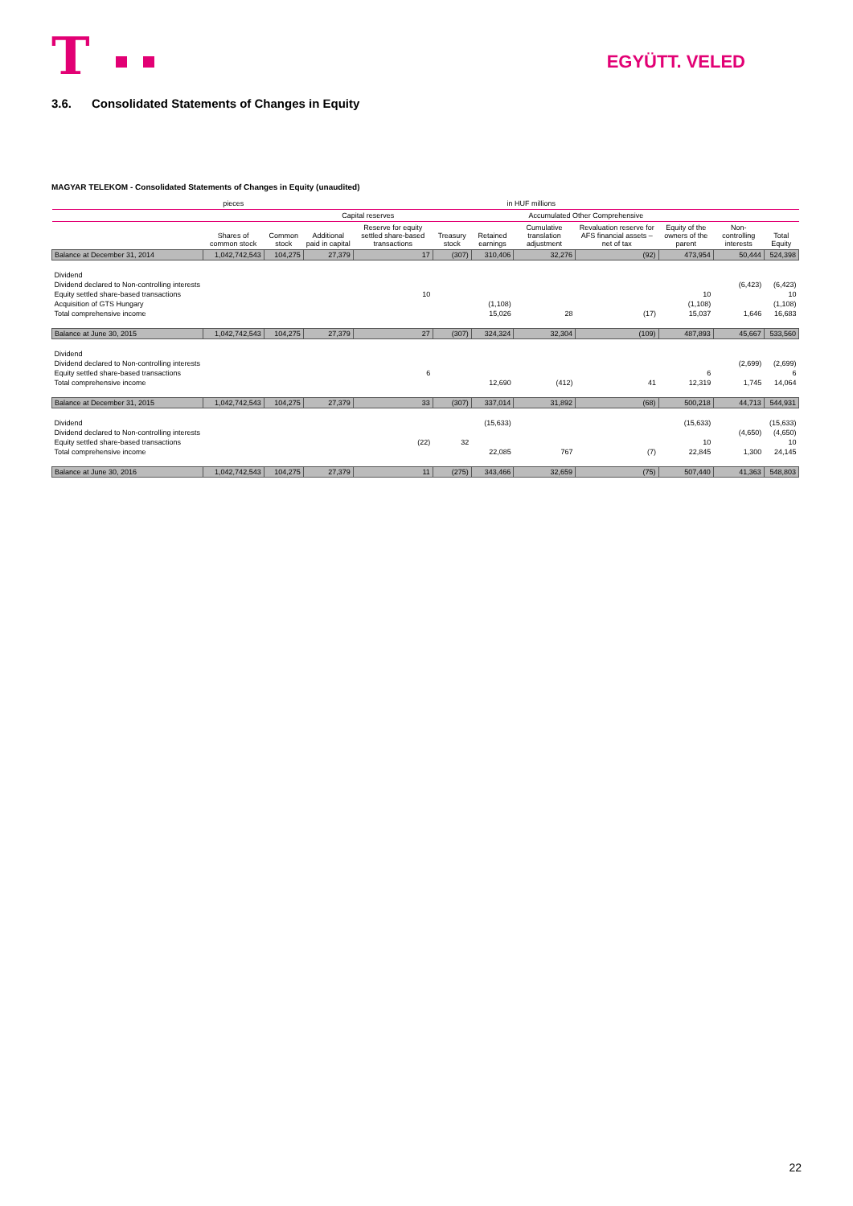T
EGYÜTT. VELED
3.6. Consolidated Statements of Changes in Equity
MAGYAR TELEKOM - Consolidated Statements of Changes in Equity (unaudited)
| | pieces | in HUF millions | | | | | | | | | |
| --- | --- | --- | --- | --- | --- | --- | --- | --- | --- | --- | --- |
| | | | Capital reserves | | | | Accumulated Other Comprehensive | | | | |
| | Shares of common stock | Common stock | Additional paid in capital | Reserve for equity settled share-based transactions | Treasury stock | Retained earnings | Cumulative translation adjustment | Revaluation reserve for AFS financial assets – net of tax | Equity of the owners of the parent | Non-controlling interests | Total Equity |
| Balance at December 31, 2014 | 1,042,742,543 | 104,275 | 27,379 | 17 | (307) | 310,406 | 32,276 | (92) | 473,954 | 50,444 | 524,398 |
| Dividend | | | | | | | | | | | |
| Dividend declared to Non-controlling interests | | | | | | | | | | (6,423) | (6,423) |
| Equity settled share-based transactions | | | | 10 | | | | | 10 | | 10 |
| Acquisition of GTS Hungary | | | | | | (1,108) | | | (1,108) | | (1,108) |
| Total comprehensive income | | | | | | 15,026 | 28 | (17) | 15,037 | 1,646 | 16,683 |
| Balance at June 30, 2015 | 1,042,742,543 | 104,275 | 27,379 | 27 | (307) | 324,324 | 32,304 | (109) | 487,893 | 45,667 | 533,560 |
| Dividend | | | | | | | | | | | |
| Dividend declared to Non-controlling interests | | | | | | | | | | (2,699) | (2,699) |
| Equity settled share-based transactions | | | | 6 | | | | | 6 | | 6 |
| Total comprehensive income | | | | | | 12,690 | (412) | 41 | 12,319 | 1,745 | 14,064 |
| Balance at December 31, 2015 | 1,042,742,543 | 104,275 | 27,379 | 33 | (307) | 337,014 | 31,892 | (68) | 500,218 | 44,713 | 544,931 |
| Dividend | | | | | | (15,633) | | | (15,633) | | (15,633) |
| Dividend declared to Non-controlling interests | | | | | | | | | | (4,650) | (4,650) |
| Equity settled share-based transactions | | | | (22) | 32 | | | | 10 | | 10 |
| Total comprehensive income | | | | | | 22,085 | 767 | (7) | 22,845 | 1,300 | 24,145 |
| Balance at June 30, 2016 | 1,042,742,543 | 104,275 | 27,379 | 11 | (275) | 343,466 | 32,659 | (75) | 507,440 | 41,363 | 548,803 |
22